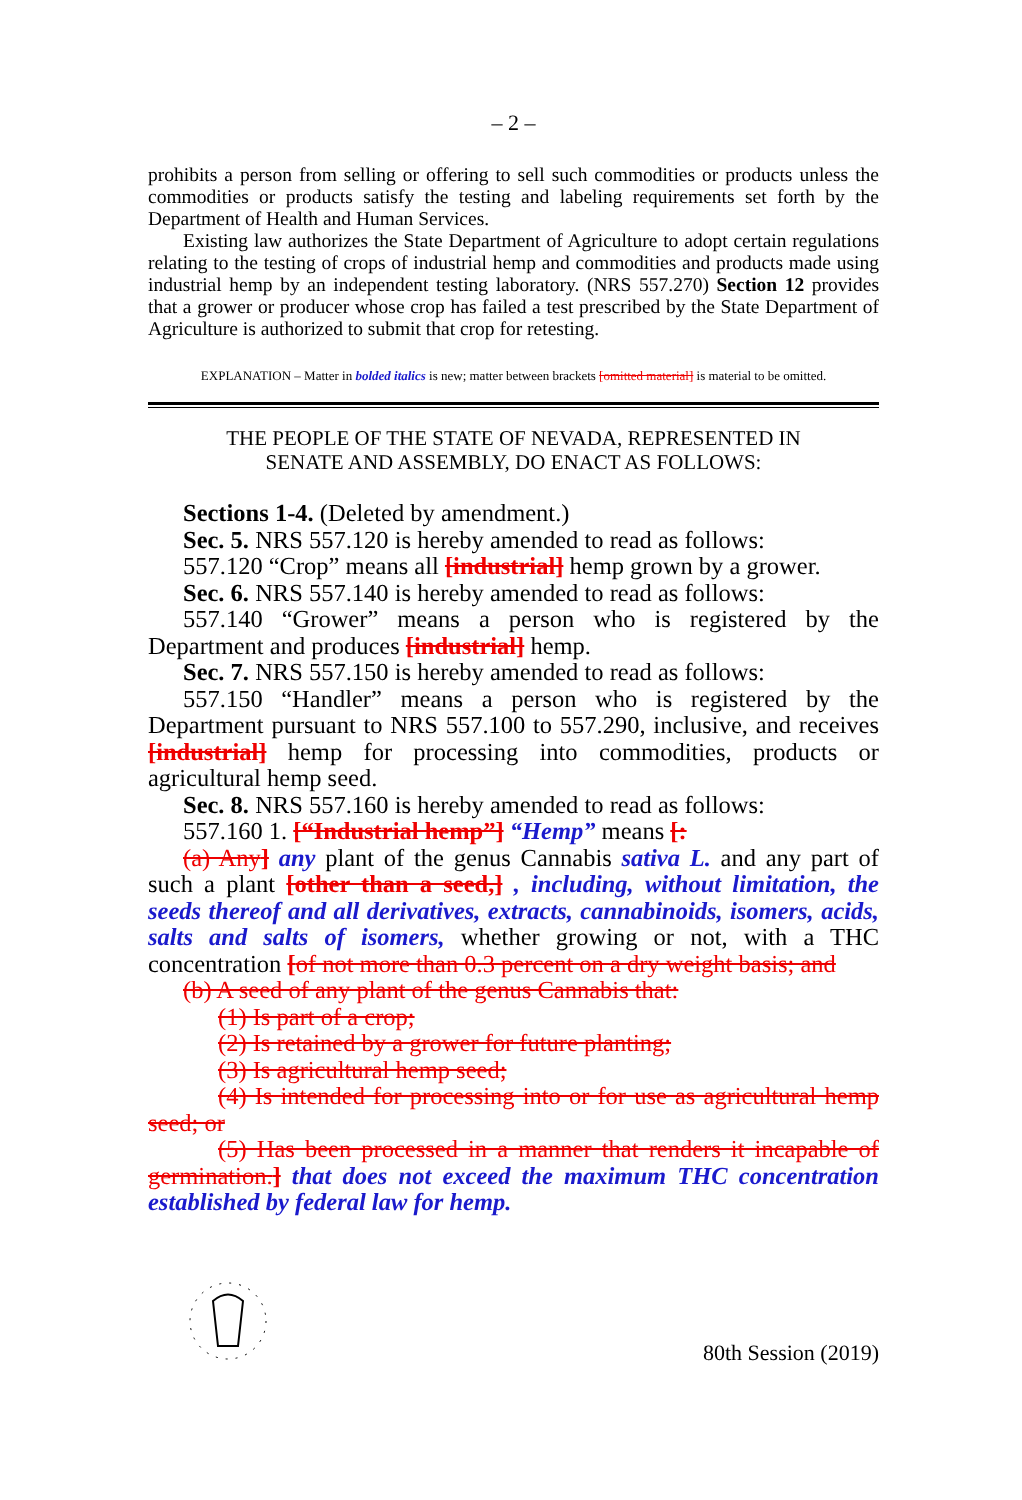– 2 –
prohibits a person from selling or offering to sell such commodities or products unless the commodities or products satisfy the testing and labeling requirements set forth by the Department of Health and Human Services.
Existing law authorizes the State Department of Agriculture to adopt certain regulations relating to the testing of crops of industrial hemp and commodities and products made using industrial hemp by an independent testing laboratory. (NRS 557.270) Section 12 provides that a grower or producer whose crop has failed a test prescribed by the State Department of Agriculture is authorized to submit that crop for retesting.
EXPLANATION – Matter in bolded italics is new; matter between brackets [omitted material] is material to be omitted.
THE PEOPLE OF THE STATE OF NEVADA, REPRESENTED IN
SENATE AND ASSEMBLY, DO ENACT AS FOLLOWS:
Sections 1-4. (Deleted by amendment.)
Sec. 5. NRS 557.120 is hereby amended to read as follows:
557.120 “Crop” means all [industrial] hemp grown by a grower.
Sec. 6. NRS 557.140 is hereby amended to read as follows:
557.140 “Grower” means a person who is registered by the Department and produces [industrial] hemp.
Sec. 7. NRS 557.150 is hereby amended to read as follows:
557.150 “Handler” means a person who is registered by the Department pursuant to NRS 557.100 to 557.290, inclusive, and receives [industrial] hemp for processing into commodities, products or agricultural hemp seed.
Sec. 8. NRS 557.160 is hereby amended to read as follows:
557.160 1. [“Industrial hemp”] “Hemp” means [:
(a) Any] any plant of the genus Cannabis sativa L. and any part of such a plant [other than a seed,] , including, without limitation, the seeds thereof and all derivatives, extracts, cannabinoids, isomers, acids, salts and salts of isomers, whether growing or not, with a THC concentration [of not more than 0.3 percent on a dry weight basis; and
(b) A seed of any plant of the genus Cannabis that:
(1) Is part of a crop;
(2) Is retained by a grower for future planting;
(3) Is agricultural hemp seed;
(4) Is intended for processing into or for use as agricultural hemp seed; or
(5) Has been processed in a manner that renders it incapable of germination.] that does not exceed the maximum THC concentration established by federal law for hemp.
80th Session (2019)